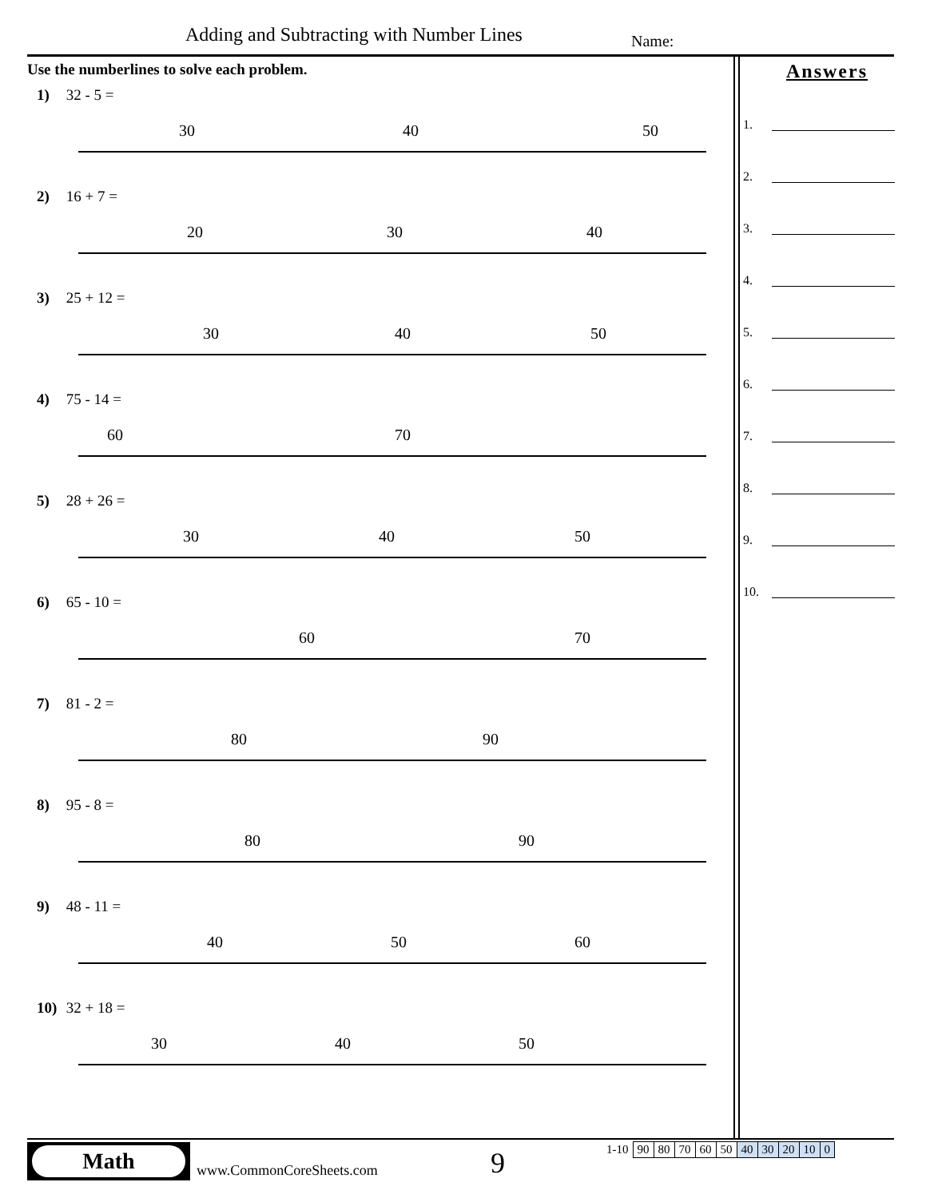Adding and Subtracting with Number Lines
Name:
Use the numberlines to solve each problem.
1) 32 - 5 =
30
40
50
2) 16 + 7 =
20
30
40
3) 25 + 12 =
30
40
50
4) 75 - 14 =
60
70
5) 28 + 26 =
30
40
50
6) 65 - 10 =
60
70
7) 81 - 2 =
80
90
8) 95 - 8 =
80
90
9) 48 - 11 =
40
50
60
10) 32 + 18 =
30
40
50
Answers
1.
2.
3.
4.
5.
6.
7.
8.
9.
10.
Math
www.CommonCoreSheets.com 9
| 1-10 | 90 | 80 | 70 | 60 | 50 | 40 | 30 | 20 | 10 | 0 |